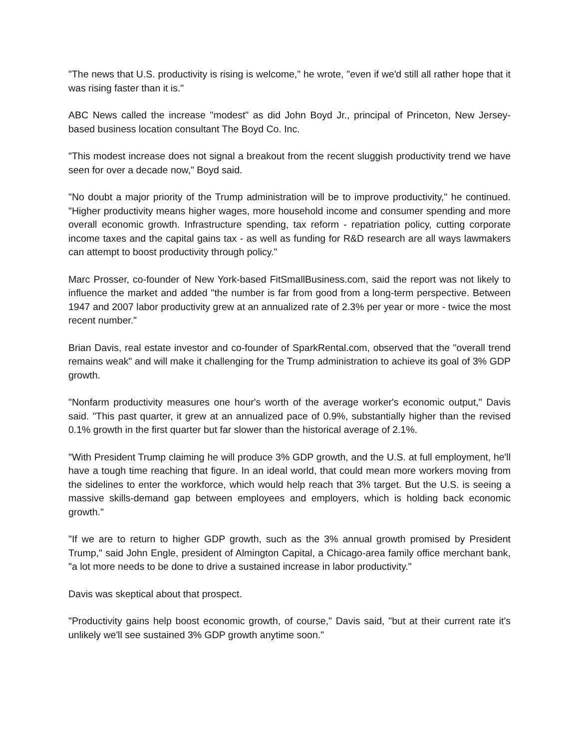"The news that U.S. productivity is rising is welcome," he wrote, "even if we'd still all rather hope that it was rising faster than it is."
ABC News called the increase "modest" as did John Boyd Jr., principal of Princeton, New Jersey-based business location consultant The Boyd Co. Inc.
"This modest increase does not signal a breakout from the recent sluggish productivity trend we have seen for over a decade now," Boyd said.
"No doubt a major priority of the Trump administration will be to improve productivity," he continued. "Higher productivity means higher wages, more household income and consumer spending and more overall economic growth. Infrastructure spending, tax reform - repatriation policy, cutting corporate income taxes and the capital gains tax - as well as funding for R&D research are all ways lawmakers can attempt to boost productivity through policy."
Marc Prosser, co-founder of New York-based FitSmallBusiness.com, said the report was not likely to influence the market and added "the number is far from good from a long-term perspective. Between 1947 and 2007 labor productivity grew at an annualized rate of 2.3% per year or more - twice the most recent number."
Brian Davis, real estate investor and co-founder of SparkRental.com, observed that the "overall trend remains weak" and will make it challenging for the Trump administration to achieve its goal of 3% GDP growth.
"Nonfarm productivity measures one hour's worth of the average worker's economic output," Davis said. "This past quarter, it grew at an annualized pace of 0.9%, substantially higher than the revised 0.1% growth in the first quarter but far slower than the historical average of 2.1%.
"With President Trump claiming he will produce 3% GDP growth, and the U.S. at full employment, he'll have a tough time reaching that figure. In an ideal world, that could mean more workers moving from the sidelines to enter the workforce, which would help reach that 3% target. But the U.S. is seeing a massive skills-demand gap between employees and employers, which is holding back economic growth."
"If we are to return to higher GDP growth, such as the 3% annual growth promised by President Trump," said John Engle, president of Almington Capital, a Chicago-area family office merchant bank, "a lot more needs to be done to drive a sustained increase in labor productivity."
Davis was skeptical about that prospect.
"Productivity gains help boost economic growth, of course," Davis said, "but at their current rate it's unlikely we'll see sustained 3% GDP growth anytime soon."